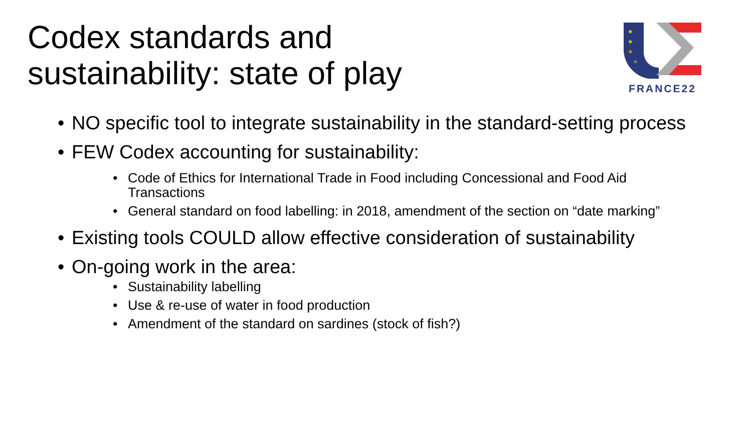Codex standards and
sustainability: state of play
★
★
★
★
FRANCE22
• NO specific tool to integrate sustainability in the standard-setting process
• FEW Codex accounting for sustainability:
• Code of Ethics for International Trade in Food including Concessional and Food Aid Transactions
• General standard on food labelling: in 2018, amendment of the section on “date marking”
• Existing tools COULD allow effective consideration of sustainability
• On-going work in the area:
• Sustainability labelling
• Use & re-use of water in food production
• Amendment of the standard on sardines (stock of fish?)